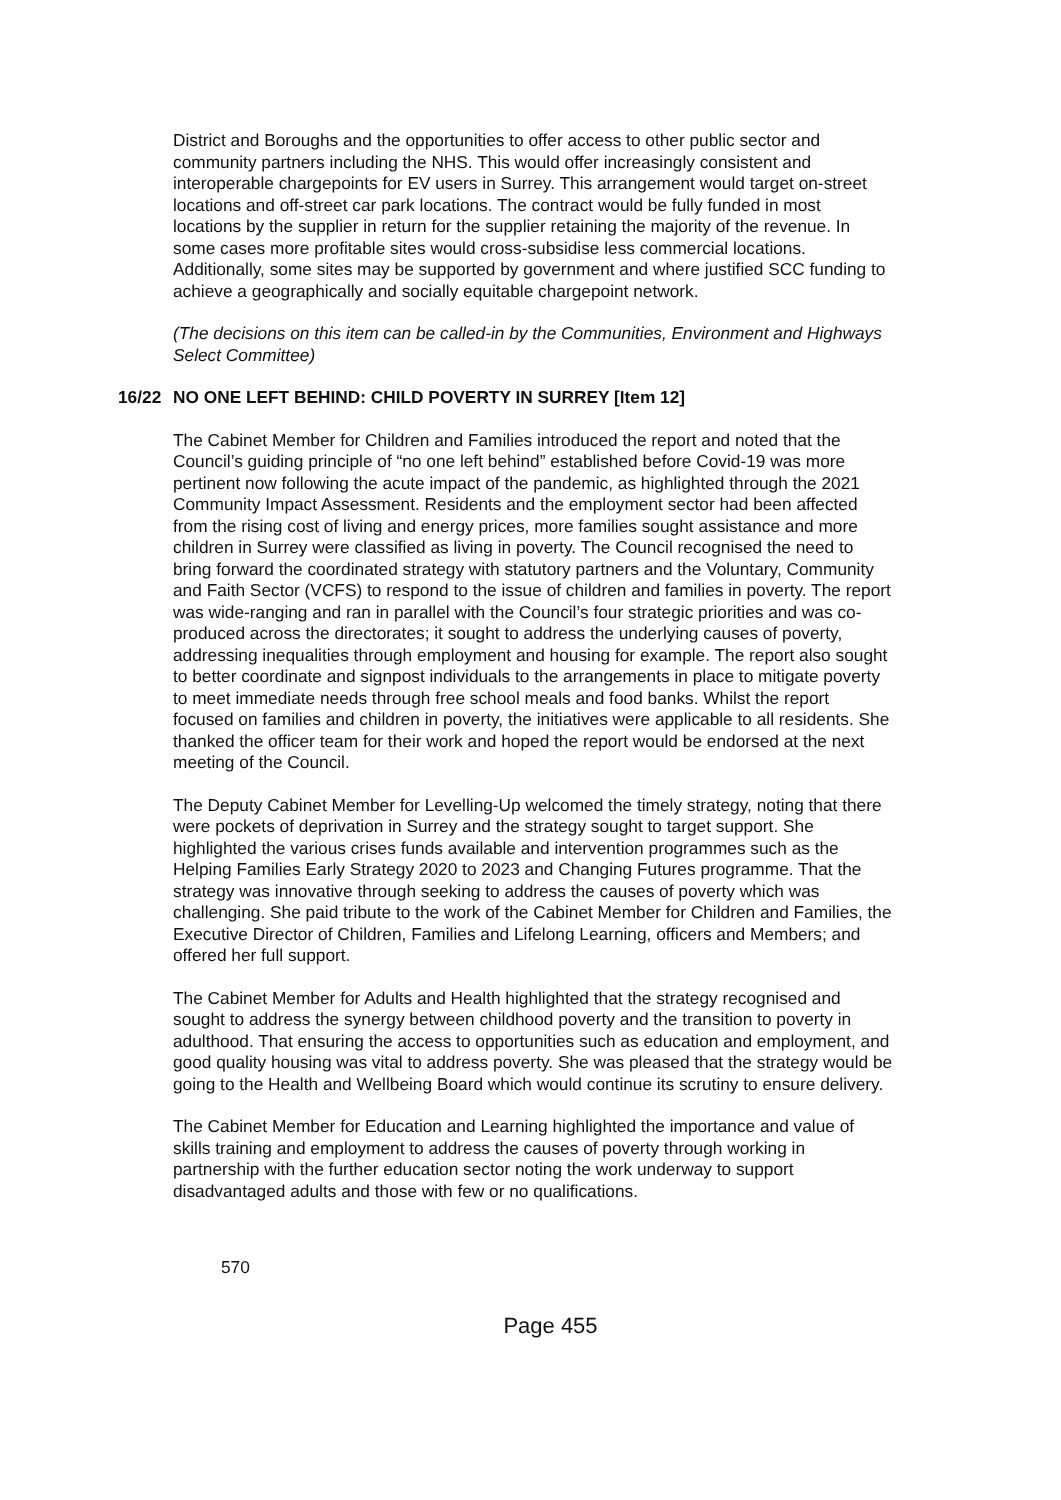District and Boroughs and the opportunities to offer access to other public sector and community partners including the NHS. This would offer increasingly consistent and interoperable chargepoints for EV users in Surrey. This arrangement would target on-street locations and off-street car park locations. The contract would be fully funded in most locations by the supplier in return for the supplier retaining the majority of the revenue. In some cases more profitable sites would cross-subsidise less commercial locations. Additionally, some sites may be supported by government and where justified SCC funding to achieve a geographically and socially equitable chargepoint network.
(The decisions on this item can be called-in by the Communities, Environment and Highways Select Committee)
16/22 NO ONE LEFT BEHIND: CHILD POVERTY IN SURREY [Item 12]
The Cabinet Member for Children and Families introduced the report and noted that the Council’s guiding principle of “no one left behind” established before Covid-19 was more pertinent now following the acute impact of the pandemic, as highlighted through the 2021 Community Impact Assessment. Residents and the employment sector had been affected from the rising cost of living and energy prices, more families sought assistance and more children in Surrey were classified as living in poverty. The Council recognised the need to bring forward the coordinated strategy with statutory partners and the Voluntary, Community and Faith Sector (VCFS) to respond to the issue of children and families in poverty. The report was wide-ranging and ran in parallel with the Council’s four strategic priorities and was co-produced across the directorates; it sought to address the underlying causes of poverty, addressing inequalities through employment and housing for example. The report also sought to better coordinate and signpost individuals to the arrangements in place to mitigate poverty to meet immediate needs through free school meals and food banks. Whilst the report focused on families and children in poverty, the initiatives were applicable to all residents. She thanked the officer team for their work and hoped the report would be endorsed at the next meeting of the Council.
The Deputy Cabinet Member for Levelling-Up welcomed the timely strategy, noting that there were pockets of deprivation in Surrey and the strategy sought to target support. She highlighted the various crises funds available and intervention programmes such as the Helping Families Early Strategy 2020 to 2023 and Changing Futures programme. That the strategy was innovative through seeking to address the causes of poverty which was challenging. She paid tribute to the work of the Cabinet Member for Children and Families, the Executive Director of Children, Families and Lifelong Learning, officers and Members; and offered her full support.
The Cabinet Member for Adults and Health highlighted that the strategy recognised and sought to address the synergy between childhood poverty and the transition to poverty in adulthood. That ensuring the access to opportunities such as education and employment, and good quality housing was vital to address poverty. She was pleased that the strategy would be going to the Health and Wellbeing Board which would continue its scrutiny to ensure delivery.
The Cabinet Member for Education and Learning highlighted the importance and value of skills training and employment to address the causes of poverty through working in partnership with the further education sector noting the work underway to support disadvantaged adults and those with few or no qualifications.
570
Page 455